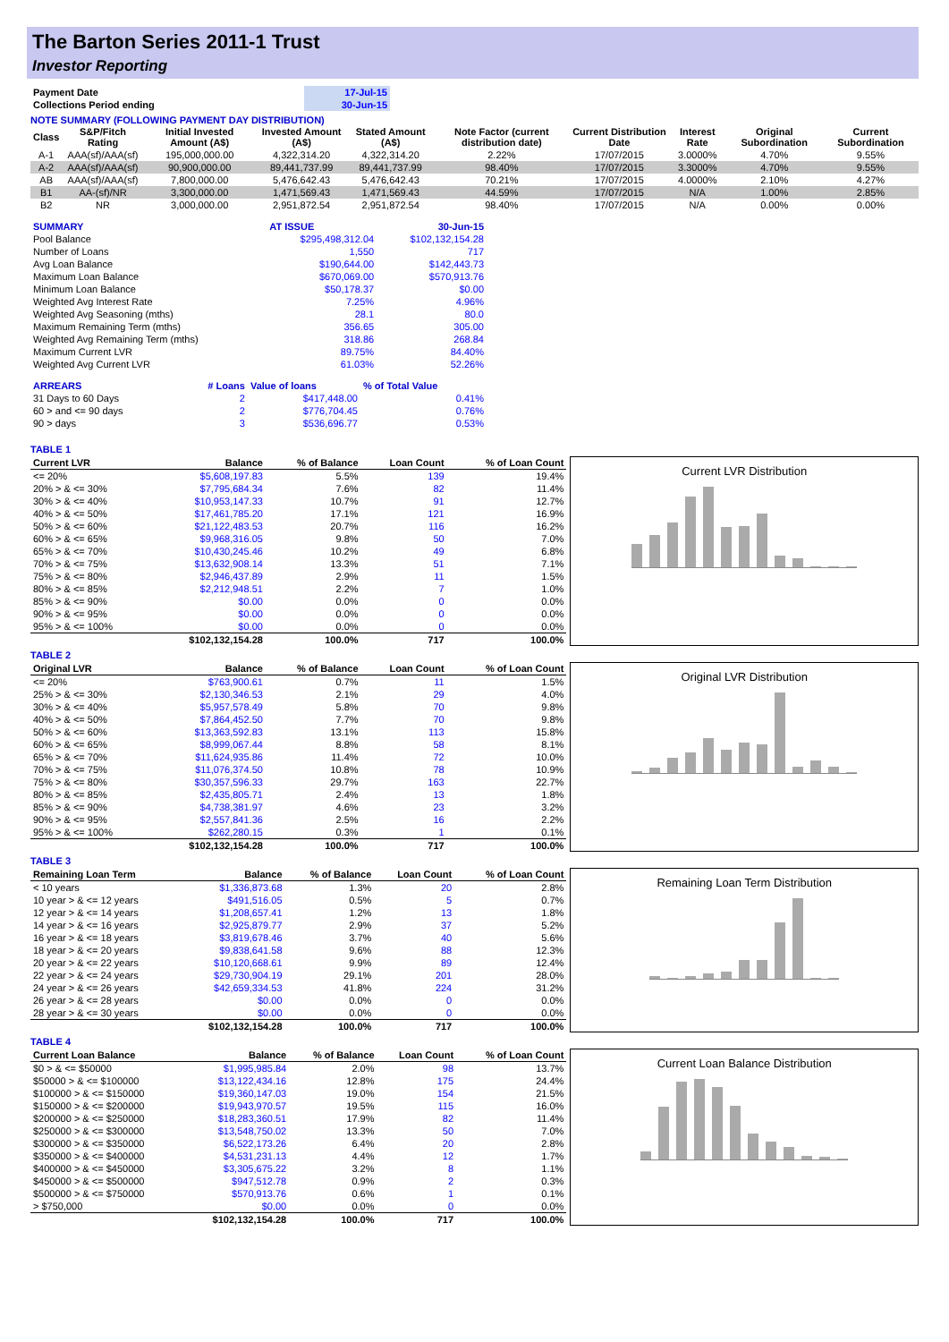The Barton Series 2011-1 Trust
Investor Reporting
| Payment Date | 17-Jul-15 |
| Collections Period ending | 30-Jun-15 |
NOTE SUMMARY (FOLLOWING PAYMENT DAY DISTRIBUTION)
| Class | S&P/Fitch Rating | Initial Invested Amount (A$) | Invested Amount (A$) | Stated Amount (A$) | Note Factor (current distribution date) | Current Distribution Date | Interest Rate | Original Subordination | Current Subordination |
| --- | --- | --- | --- | --- | --- | --- | --- | --- | --- |
| A-1 | AAA(sf)/AAA(sf) | 195,000,000.00 | 4,322,314.20 | 4,322,314.20 | 2.22% | 17/07/2015 | 3.0000% | 4.70% | 9.55% |
| A-2 | AAA(sf)/AAA(sf) | 90,900,000.00 | 89,441,737.99 | 89,441,737.99 | 98.40% | 17/07/2015 | 3.3000% | 4.70% | 9.55% |
| AB | AAA(sf)/AAA(sf) | 7,800,000.00 | 5,476,642.43 | 5,476,642.43 | 70.21% | 17/07/2015 | 4.0000% | 2.10% | 4.27% |
| B1 | AA-(sf)/NR | 3,300,000.00 | 1,471,569.43 | 1,471,569.43 | 44.59% | 17/07/2015 | N/A | 1.00% | 2.85% |
| B2 | NR | 3,000,000.00 | 2,951,872.54 | 2,951,872.54 | 98.40% | 17/07/2015 | N/A | 0.00% | 0.00% |
| SUMMARY | AT ISSUE | 30-Jun-15 |
| Pool Balance | $295,498,312.04 | $102,132,154.28 |
| Number of Loans | 1,550 | 717 |
| Avg Loan Balance | $190,644.00 | $142,443.73 |
| Maximum Loan Balance | $670,069.00 | $570,913.76 |
| Minimum Loan Balance | $50,178.37 | $0.00 |
| Weighted Avg Interest Rate | 7.25% | 4.96% |
| Weighted Avg Seasoning (mths) | 28.1 | 80.0 |
| Maximum Remaining Term (mths) | 356.65 | 305.00 |
| Weighted Avg Remaining Term (mths) | 318.86 | 268.84 |
| Maximum Current LVR | 89.75% | 84.40% |
| Weighted Avg Current LVR | 61.03% | 52.26% |
| ARREARS | # Loans | Value of loans | % of Total Value |
| 31 Days to 60 Days | 2 | $417,448.00 | 0.41% |
| 60 > and <= 90 days | 2 | $776,704.45 | 0.76% |
| 90 > days | 3 | $536,696.77 | 0.53% |
TABLE 1
| Current LVR | Balance | % of Balance | Loan Count | % of Loan Count |
| --- | --- | --- | --- | --- |
| <= 20% | $5,608,197.83 | 5.5% | 139 | 19.4% |
| 20% > & <= 30% | $7,795,684.34 | 7.6% | 82 | 11.4% |
| 30% > & <= 40% | $10,953,147.33 | 10.7% | 91 | 12.7% |
| 40% > & <= 50% | $17,461,785.20 | 17.1% | 121 | 16.9% |
| 50% > & <= 60% | $21,122,483.53 | 20.7% | 116 | 16.2% |
| 60% > & <= 65% | $9,968,316.05 | 9.8% | 50 | 7.0% |
| 65% > & <= 70% | $10,430,245.46 | 10.2% | 49 | 6.8% |
| 70% > & <= 75% | $13,632,908.14 | 13.3% | 51 | 7.1% |
| 75% > & <= 80% | $2,946,437.89 | 2.9% | 11 | 1.5% |
| 80% > & <= 85% | $2,212,948.51 | 2.2% | 7 | 1.0% |
| 85% > & <= 90% | $0.00 | 0.0% | 0 | 0.0% |
| 90% > & <= 95% | $0.00 | 0.0% | 0 | 0.0% |
| 95% > & <= 100% | $0.00 | 0.0% | 0 | 0.0% |
| | $102,132,154.28 | 100.0% | 717 | 100.0% |
Current LVR Distribution
TABLE 2
| Original LVR | Balance | % of Balance | Loan Count | % of Loan Count |
| --- | --- | --- | --- | --- |
| <= 20% | $763,900.61 | 0.7% | 11 | 1.5% |
| 25% > & <= 30% | $2,130,346.53 | 2.1% | 29 | 4.0% |
| 30% > & <= 40% | $5,957,578.49 | 5.8% | 70 | 9.8% |
| 40% > & <= 50% | $7,864,452.50 | 7.7% | 70 | 9.8% |
| 50% > & <= 60% | $13,363,592.83 | 13.1% | 113 | 15.8% |
| 60% > & <= 65% | $8,999,067.44 | 8.8% | 58 | 8.1% |
| 65% > & <= 70% | $11,624,935.86 | 11.4% | 72 | 10.0% |
| 70% > & <= 75% | $11,076,374.50 | 10.8% | 78 | 10.9% |
| 75% > & <= 80% | $30,357,596.33 | 29.7% | 163 | 22.7% |
| 80% > & <= 85% | $2,435,805.71 | 2.4% | 13 | 1.8% |
| 85% > & <= 90% | $4,738,381.97 | 4.6% | 23 | 3.2% |
| 90% > & <= 95% | $2,557,841.36 | 2.5% | 16 | 2.2% |
| 95% > & <= 100% | $262,280.15 | 0.3% | 1 | 0.1% |
| | $102,132,154.28 | 100.0% | 717 | 100.0% |
Original LVR Distribution
TABLE 3
| Remaining Loan Term | Balance | % of Balance | Loan Count | % of Loan Count |
| --- | --- | --- | --- | --- |
| < 10 years | $1,336,873.68 | 1.3% | 20 | 2.8% |
| 10 year > & <= 12 years | $491,516.05 | 0.5% | 5 | 0.7% |
| 12 year > & <= 14 years | $1,208,657.41 | 1.2% | 13 | 1.8% |
| 14 year > & <= 16 years | $2,925,879.77 | 2.9% | 37 | 5.2% |
| 16 year > & <= 18 years | $3,819,678.46 | 3.7% | 40 | 5.6% |
| 18 year > & <= 20 years | $9,838,641.58 | 9.6% | 88 | 12.3% |
| 20 year > & <= 22 years | $10,120,668.61 | 9.9% | 89 | 12.4% |
| 22 year > & <= 24 years | $29,730,904.19 | 29.1% | 201 | 28.0% |
| 24 year > & <= 26 years | $42,659,334.53 | 41.8% | 224 | 31.2% |
| 26 year > & <= 28 years | $0.00 | 0.0% | 0 | 0.0% |
| 28 year > & <= 30 years | $0.00 | 0.0% | 0 | 0.0% |
| | $102,132,154.28 | 100.0% | 717 | 100.0% |
Remaining Loan Term Distribution
TABLE 4
| Current Loan Balance | Balance | % of Balance | Loan Count | % of Loan Count |
| --- | --- | --- | --- | --- |
| $0 > & <= $50000 | $1,995,985.84 | 2.0% | 98 | 13.7% |
| $50000 > & <= $100000 | $13,122,434.16 | 12.8% | 175 | 24.4% |
| $100000 > & <= $150000 | $19,360,147.03 | 19.0% | 154 | 21.5% |
| $150000 > & <= $200000 | $19,943,970.57 | 19.5% | 115 | 16.0% |
| $200000 > & <= $250000 | $18,283,360.51 | 17.9% | 82 | 11.4% |
| $250000 > & <= $300000 | $13,548,750.02 | 13.3% | 50 | 7.0% |
| $300000 > & <= $350000 | $6,522,173.26 | 6.4% | 20 | 2.8% |
| $350000 > & <= $400000 | $4,531,231.13 | 4.4% | 12 | 1.7% |
| $400000 > & <= $450000 | $3,305,675.22 | 3.2% | 8 | 1.1% |
| $450000 > & <= $500000 | $947,512.78 | 0.9% | 2 | 0.3% |
| $500000 > & <= $750000 | $570,913.76 | 0.6% | 1 | 0.1% |
| > $750,000 | $0.00 | 0.0% | 0 | 0.0% |
| | $102,132,154.28 | 100.0% | 717 | 100.0% |
Current Loan Balance Distribution